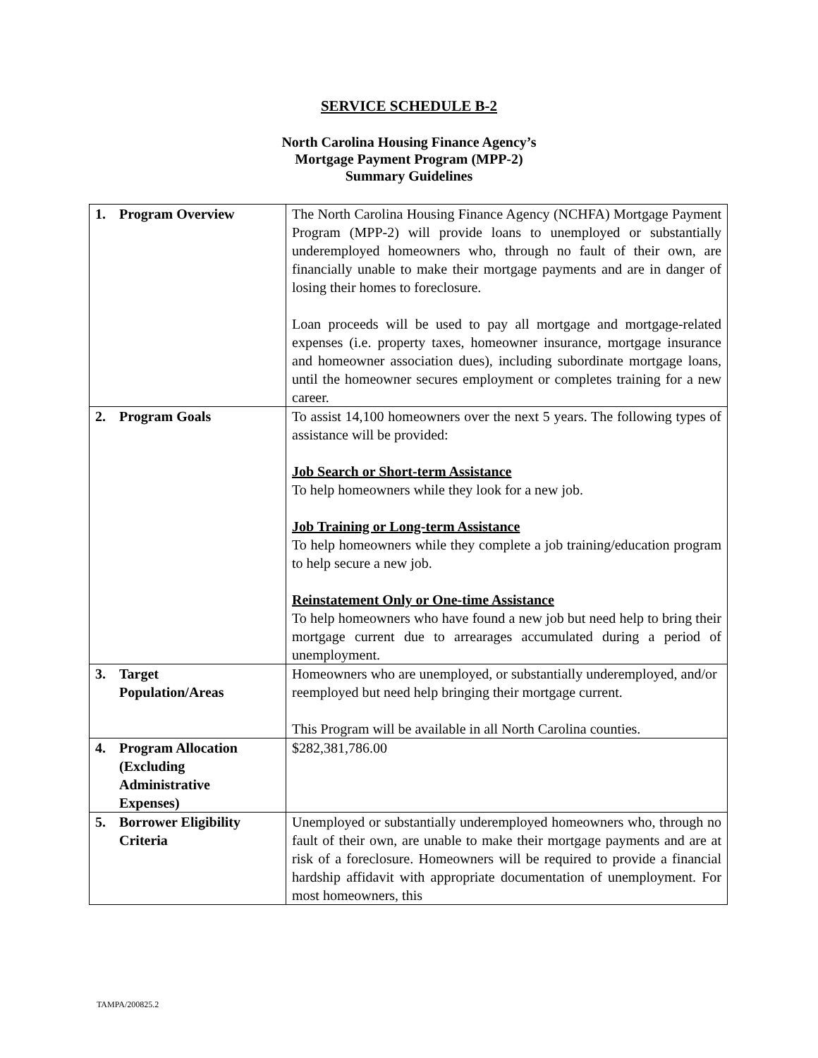SERVICE SCHEDULE B-2
North Carolina Housing Finance Agency’s
Mortgage Payment Program (MPP-2)
Summary Guidelines
| 1. Program Overview | The North Carolina Housing Finance Agency (NCHFA) Mortgage Payment Program (MPP-2) will provide loans to unemployed or substantially underemployed homeowners who, through no fault of their own, are financially unable to make their mortgage payments and are in danger of losing their homes to foreclosure. Loan proceeds will be used to pay all mortgage and mortgage-related expenses (i.e. property taxes, homeowner insurance, mortgage insurance and homeowner association dues), including subordinate mortgage loans, until the homeowner secures employment or completes training for a new career. |
| 2. Program Goals | To assist 14,100 homeowners over the next 5 years. The following types of assistance will be provided: Job Search or Short-term Assistance To help homeowners while they look for a new job. Job Training or Long-term Assistance To help homeowners while they complete a job training/education program to help secure a new job. Reinstatement Only or One-time Assistance To help homeowners who have found a new job but need help to bring their mortgage current due to arrearages accumulated during a period of unemployment. |
| 3. Target Population/Areas | Homeowners who are unemployed, or substantially underemployed, and/or reemployed but need help bringing their mortgage current. This Program will be available in all North Carolina counties. |
| 4. Program Allocation (Excluding Administrative Expenses) | $282,381,786.00 |
| 5. Borrower Eligibility Criteria | Unemployed or substantially underemployed homeowners who, through no fault of their own, are unable to make their mortgage payments and are at risk of a foreclosure. Homeowners will be required to provide a financial hardship affidavit with appropriate documentation of unemployment. For most homeowners, this |
TAMPA/200825.2